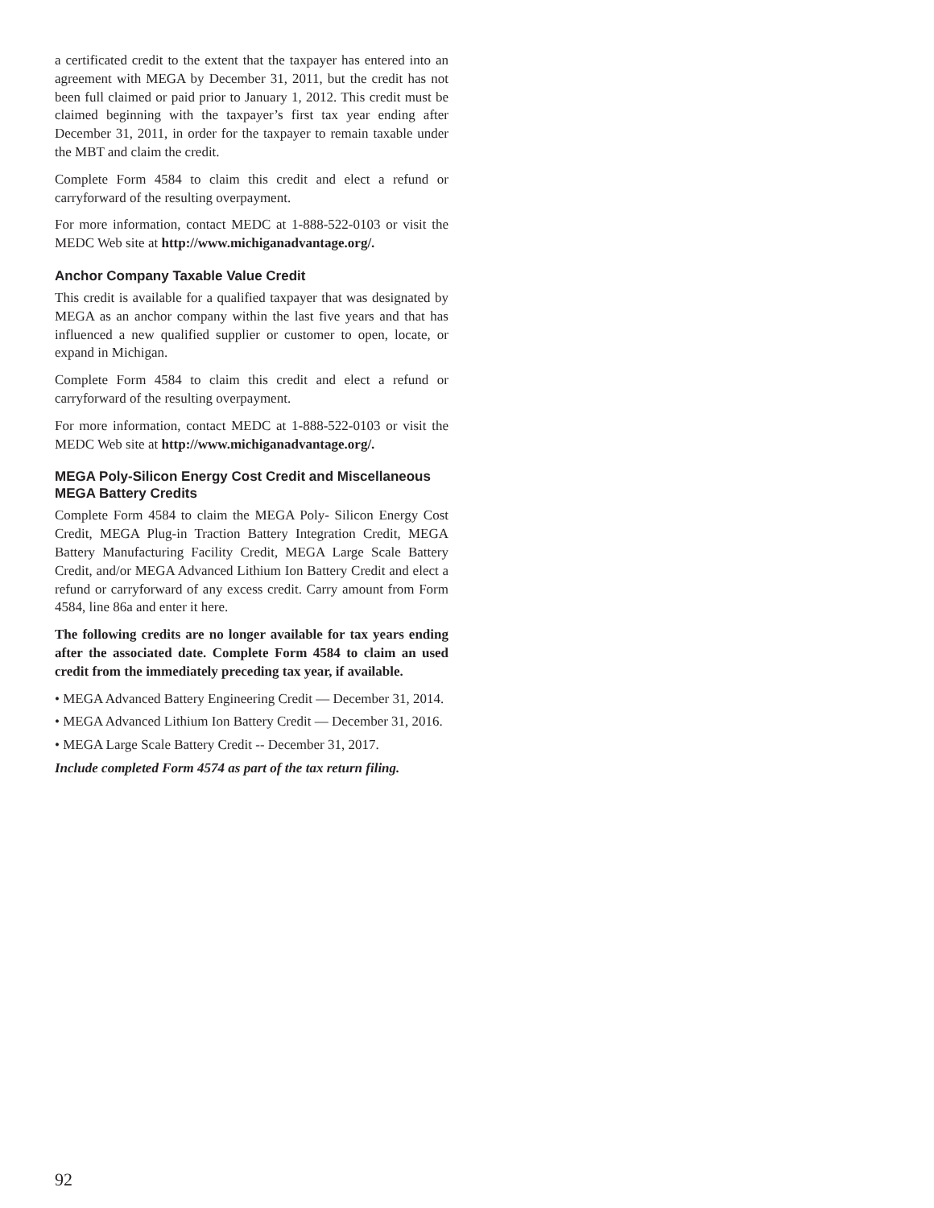a certificated credit to the extent that the taxpayer has entered into an agreement with MEGA by December 31, 2011, but the credit has not been full claimed or paid prior to January 1, 2012. This credit must be claimed beginning with the taxpayer’s first tax year ending after December 31, 2011, in order for the taxpayer to remain taxable under the MBT and claim the credit.
Complete Form 4584 to claim this credit and elect a refund or carryforward of the resulting overpayment.
For more information, contact MEDC at 1-888-522-0103 or visit the MEDC Web site at http://www.michiganadvantage.org/.
Anchor Company Taxable Value Credit
This credit is available for a qualified taxpayer that was designated by MEGA as an anchor company within the last five years and that has influenced a new qualified supplier or customer to open, locate, or expand in Michigan.
Complete Form 4584 to claim this credit and elect a refund or carryforward of the resulting overpayment.
For more information, contact MEDC at 1-888-522-0103 or visit the MEDC Web site at http://www.michiganadvantage.org/.
MEGA Poly-Silicon Energy Cost Credit and Miscellaneous MEGA Battery Credits
Complete Form 4584 to claim the MEGA Poly- Silicon Energy Cost Credit, MEGA Plug-in Traction Battery Integration Credit, MEGA Battery Manufacturing Facility Credit, MEGA Large Scale Battery Credit, and/or MEGA Advanced Lithium Ion Battery Credit and elect a refund or carryforward of any excess credit. Carry amount from Form 4584, line 86a and enter it here.
The following credits are no longer available for tax years ending after the associated date. Complete Form 4584 to claim an used credit from the immediately preceding tax year, if available.
• MEGA Advanced Battery Engineering Credit — December 31, 2014.
• MEGA Advanced Lithium Ion Battery Credit — December 31, 2016.
• MEGA Large Scale Battery Credit -- December 31, 2017.
Include completed Form 4574 as part of the tax return filing.
92